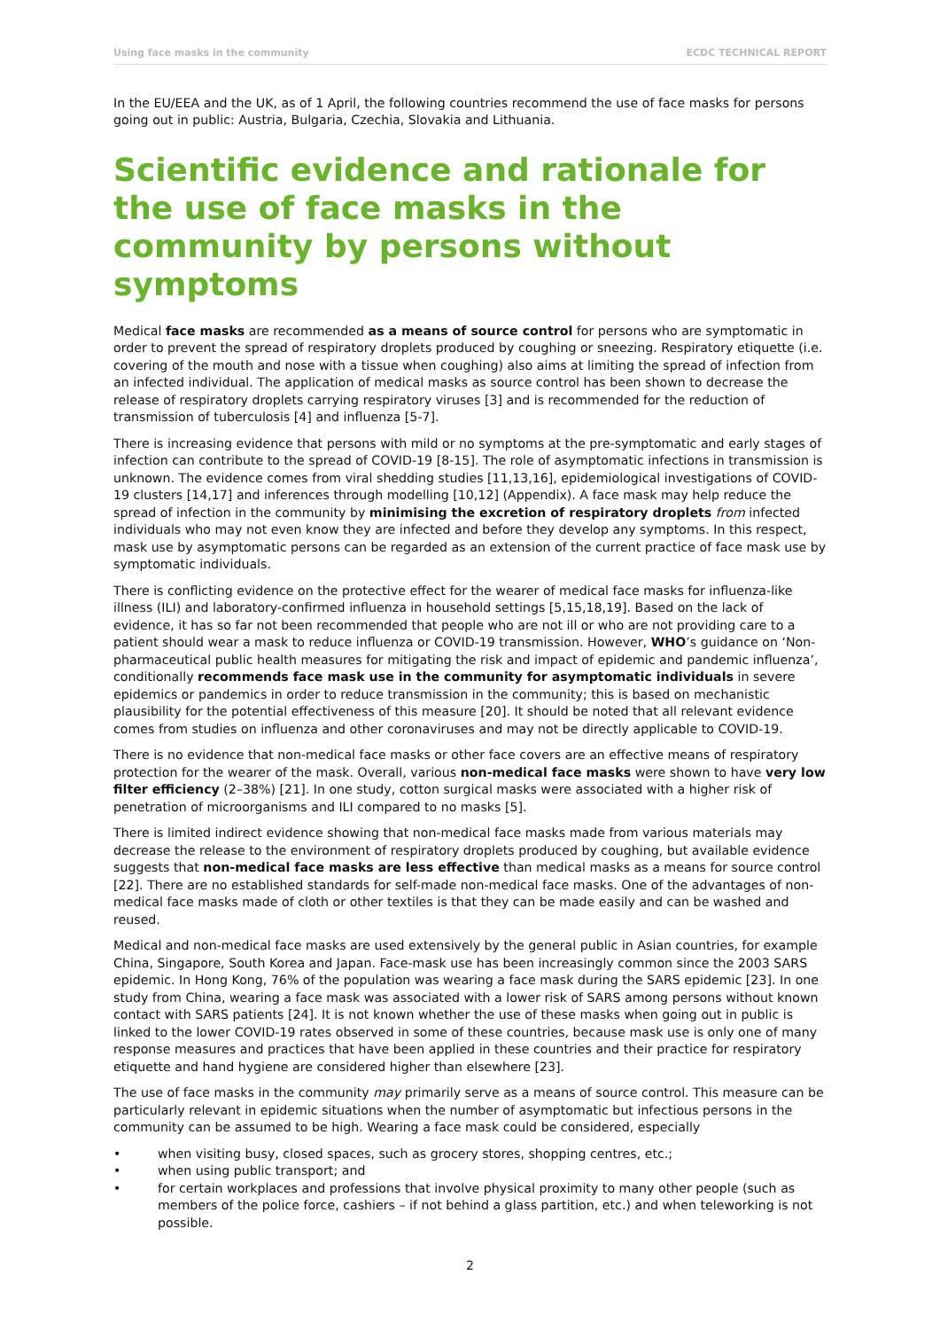Using face masks in the community ECDC TECHNICAL REPORT
In the EU/EEA and the UK, as of 1 April, the following countries recommend the use of face masks for persons going out in public: Austria, Bulgaria, Czechia, Slovakia and Lithuania.
Scientific evidence and rationale for the use of face masks in the community by persons without symptoms
Medical face masks are recommended as a means of source control for persons who are symptomatic in order to prevent the spread of respiratory droplets produced by coughing or sneezing. Respiratory etiquette (i.e. covering of the mouth and nose with a tissue when coughing) also aims at limiting the spread of infection from an infected individual. The application of medical masks as source control has been shown to decrease the release of respiratory droplets carrying respiratory viruses [3] and is recommended for the reduction of transmission of tuberculosis [4] and influenza [5-7].
There is increasing evidence that persons with mild or no symptoms at the pre-symptomatic and early stages of infection can contribute to the spread of COVID-19 [8-15]. The role of asymptomatic infections in transmission is unknown. The evidence comes from viral shedding studies [11,13,16], epidemiological investigations of COVID-19 clusters [14,17] and inferences through modelling [10,12] (Appendix). A face mask may help reduce the spread of infection in the community by minimising the excretion of respiratory droplets from infected individuals who may not even know they are infected and before they develop any symptoms. In this respect, mask use by asymptomatic persons can be regarded as an extension of the current practice of face mask use by symptomatic individuals.
There is conflicting evidence on the protective effect for the wearer of medical face masks for influenza-like illness (ILI) and laboratory-confirmed influenza in household settings [5,15,18,19]. Based on the lack of evidence, it has so far not been recommended that people who are not ill or who are not providing care to a patient should wear a mask to reduce influenza or COVID-19 transmission. However, WHO’s guidance on ‘Non-pharmaceutical public health measures for mitigating the risk and impact of epidemic and pandemic influenza’, conditionally recommends face mask use in the community for asymptomatic individuals in severe epidemics or pandemics in order to reduce transmission in the community; this is based on mechanistic plausibility for the potential effectiveness of this measure [20]. It should be noted that all relevant evidence comes from studies on influenza and other coronaviruses and may not be directly applicable to COVID-19.
There is no evidence that non-medical face masks or other face covers are an effective means of respiratory protection for the wearer of the mask. Overall, various non-medical face masks were shown to have very low filter efficiency (2–38%) [21]. In one study, cotton surgical masks were associated with a higher risk of penetration of microorganisms and ILI compared to no masks [5].
There is limited indirect evidence showing that non-medical face masks made from various materials may decrease the release to the environment of respiratory droplets produced by coughing, but available evidence suggests that non-medical face masks are less effective than medical masks as a means for source control [22]. There are no established standards for self-made non-medical face masks. One of the advantages of non-medical face masks made of cloth or other textiles is that they can be made easily and can be washed and reused.
Medical and non-medical face masks are used extensively by the general public in Asian countries, for example China, Singapore, South Korea and Japan. Face-mask use has been increasingly common since the 2003 SARS epidemic. In Hong Kong, 76% of the population was wearing a face mask during the SARS epidemic [23]. In one study from China, wearing a face mask was associated with a lower risk of SARS among persons without known contact with SARS patients [24]. It is not known whether the use of these masks when going out in public is linked to the lower COVID-19 rates observed in some of these countries, because mask use is only one of many response measures and practices that have been applied in these countries and their practice for respiratory etiquette and hand hygiene are considered higher than elsewhere [23].
The use of face masks in the community may primarily serve as a means of source control. This measure can be particularly relevant in epidemic situations when the number of asymptomatic but infectious persons in the community can be assumed to be high. Wearing a face mask could be considered, especially
• when visiting busy, closed spaces, such as grocery stores, shopping centres, etc.;
• when using public transport; and
• for certain workplaces and professions that involve physical proximity to many other people (such as members of the police force, cashiers – if not behind a glass partition, etc.) and when teleworking is not possible.
2